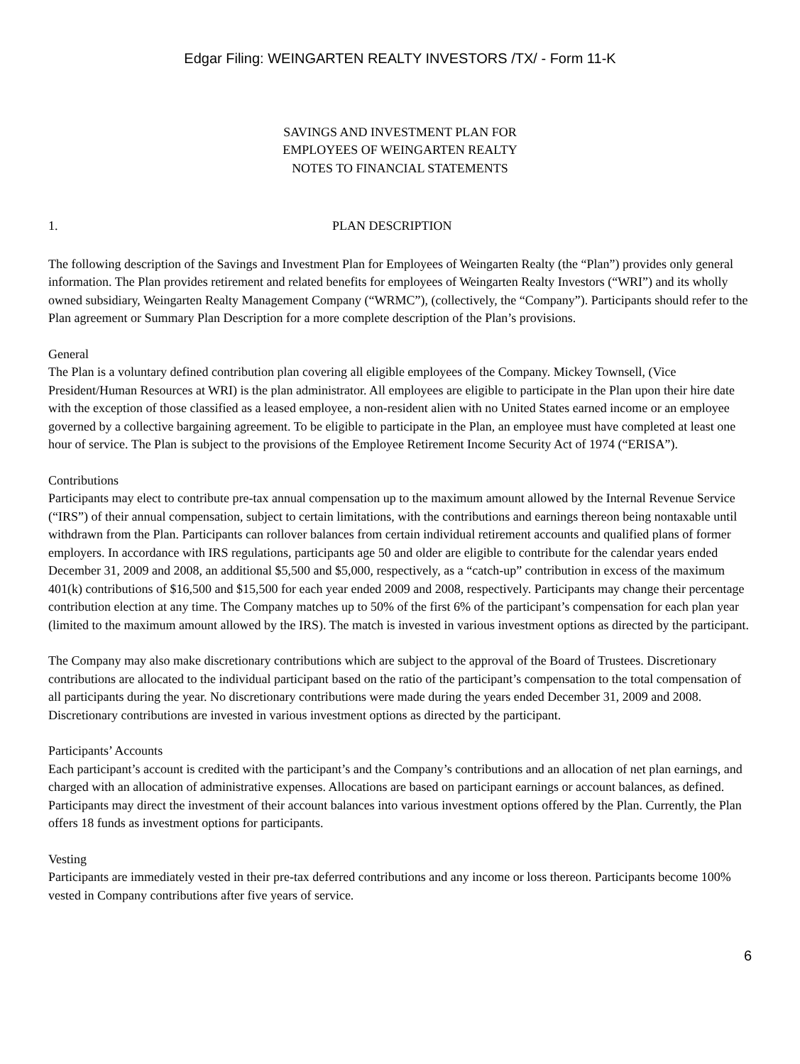Edgar Filing: WEINGARTEN REALTY INVESTORS /TX/ - Form 11-K
SAVINGS AND INVESTMENT PLAN FOR
EMPLOYEES OF WEINGARTEN REALTY
NOTES TO FINANCIAL STATEMENTS
1. PLAN DESCRIPTION
The following description of the Savings and Investment Plan for Employees of Weingarten Realty (the “Plan”) provides only general information. The Plan provides retirement and related benefits for employees of Weingarten Realty Investors (“WRI”) and its wholly owned subsidiary, Weingarten Realty Management Company (“WRMC”), (collectively, the “Company”). Participants should refer to the Plan agreement or Summary Plan Description for a more complete description of the Plan’s provisions.
General
The Plan is a voluntary defined contribution plan covering all eligible employees of the Company. Mickey Townsell, (Vice President/Human Resources at WRI) is the plan administrator. All employees are eligible to participate in the Plan upon their hire date with the exception of those classified as a leased employee, a non-resident alien with no United States earned income or an employee governed by a collective bargaining agreement. To be eligible to participate in the Plan, an employee must have completed at least one hour of service. The Plan is subject to the provisions of the Employee Retirement Income Security Act of 1974 (“ERISA”).
Contributions
Participants may elect to contribute pre-tax annual compensation up to the maximum amount allowed by the Internal Revenue Service (“IRS”) of their annual compensation, subject to certain limitations, with the contributions and earnings thereon being nontaxable until withdrawn from the Plan. Participants can rollover balances from certain individual retirement accounts and qualified plans of former employers. In accordance with IRS regulations, participants age 50 and older are eligible to contribute for the calendar years ended December 31, 2009 and 2008, an additional $5,500 and $5,000, respectively, as a “catch-up” contribution in excess of the maximum 401(k) contributions of $16,500 and $15,500 for each year ended 2009 and 2008, respectively. Participants may change their percentage contribution election at any time. The Company matches up to 50% of the first 6% of the participant’s compensation for each plan year (limited to the maximum amount allowed by the IRS). The match is invested in various investment options as directed by the participant.
The Company may also make discretionary contributions which are subject to the approval of the Board of Trustees. Discretionary contributions are allocated to the individual participant based on the ratio of the participant’s compensation to the total compensation of all participants during the year. No discretionary contributions were made during the years ended December 31, 2009 and 2008. Discretionary contributions are invested in various investment options as directed by the participant.
Participants’ Accounts
Each participant’s account is credited with the participant’s and the Company’s contributions and an allocation of net plan earnings, and charged with an allocation of administrative expenses. Allocations are based on participant earnings or account balances, as defined. Participants may direct the investment of their account balances into various investment options offered by the Plan. Currently, the Plan offers 18 funds as investment options for participants.
Vesting
Participants are immediately vested in their pre-tax deferred contributions and any income or loss thereon. Participants become 100% vested in Company contributions after five years of service.
6